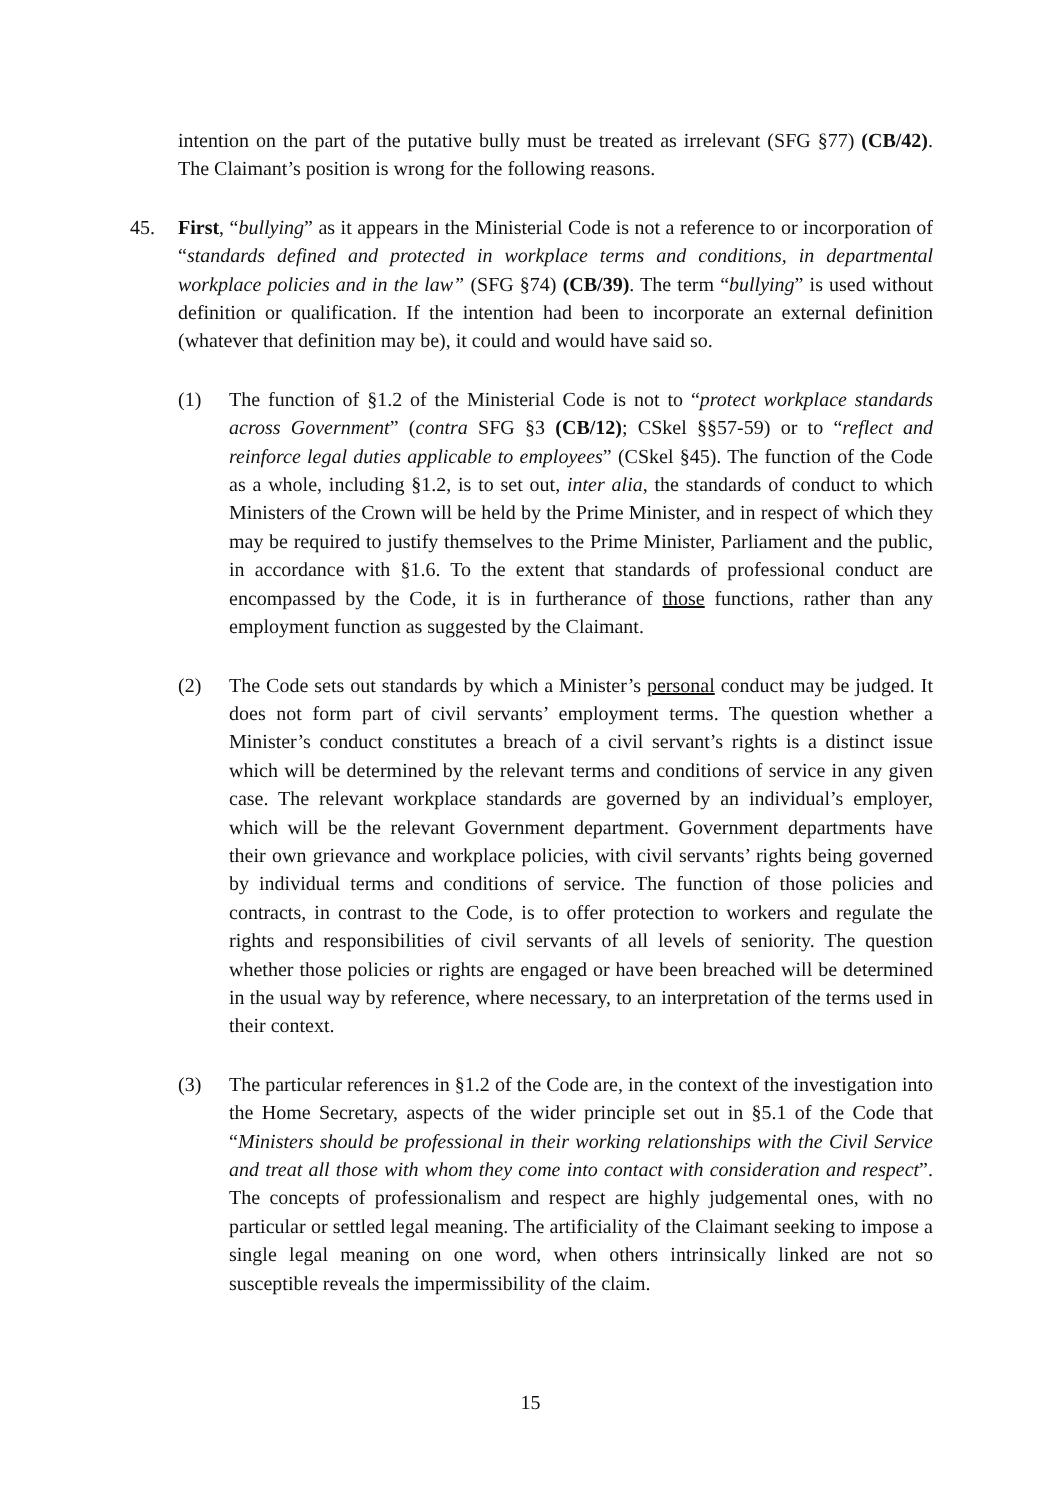intention on the part of the putative bully must be treated as irrelevant (SFG §77) (CB/42). The Claimant’s position is wrong for the following reasons.
45. First, “bullying” as it appears in the Ministerial Code is not a reference to or incorporation of “standards defined and protected in workplace terms and conditions, in departmental workplace policies and in the law” (SFG §74) (CB/39). The term “bullying” is used without definition or qualification. If the intention had been to incorporate an external definition (whatever that definition may be), it could and would have said so.
(1) The function of §1.2 of the Ministerial Code is not to “protect workplace standards across Government” (contra SFG §3 (CB/12); CSkel §§57-59) or to “reflect and reinforce legal duties applicable to employees” (CSkel §45). The function of the Code as a whole, including §1.2, is to set out, inter alia, the standards of conduct to which Ministers of the Crown will be held by the Prime Minister, and in respect of which they may be required to justify themselves to the Prime Minister, Parliament and the public, in accordance with §1.6. To the extent that standards of professional conduct are encompassed by the Code, it is in furtherance of those functions, rather than any employment function as suggested by the Claimant.
(2) The Code sets out standards by which a Minister’s personal conduct may be judged. It does not form part of civil servants’ employment terms. The question whether a Minister’s conduct constitutes a breach of a civil servant’s rights is a distinct issue which will be determined by the relevant terms and conditions of service in any given case. The relevant workplace standards are governed by an individual’s employer, which will be the relevant Government department. Government departments have their own grievance and workplace policies, with civil servants’ rights being governed by individual terms and conditions of service. The function of those policies and contracts, in contrast to the Code, is to offer protection to workers and regulate the rights and responsibilities of civil servants of all levels of seniority. The question whether those policies or rights are engaged or have been breached will be determined in the usual way by reference, where necessary, to an interpretation of the terms used in their context.
(3) The particular references in §1.2 of the Code are, in the context of the investigation into the Home Secretary, aspects of the wider principle set out in §5.1 of the Code that “Ministers should be professional in their working relationships with the Civil Service and treat all those with whom they come into contact with consideration and respect”. The concepts of professionalism and respect are highly judgemental ones, with no particular or settled legal meaning. The artificiality of the Claimant seeking to impose a single legal meaning on one word, when others intrinsically linked are not so susceptible reveals the impermissibility of the claim.
15